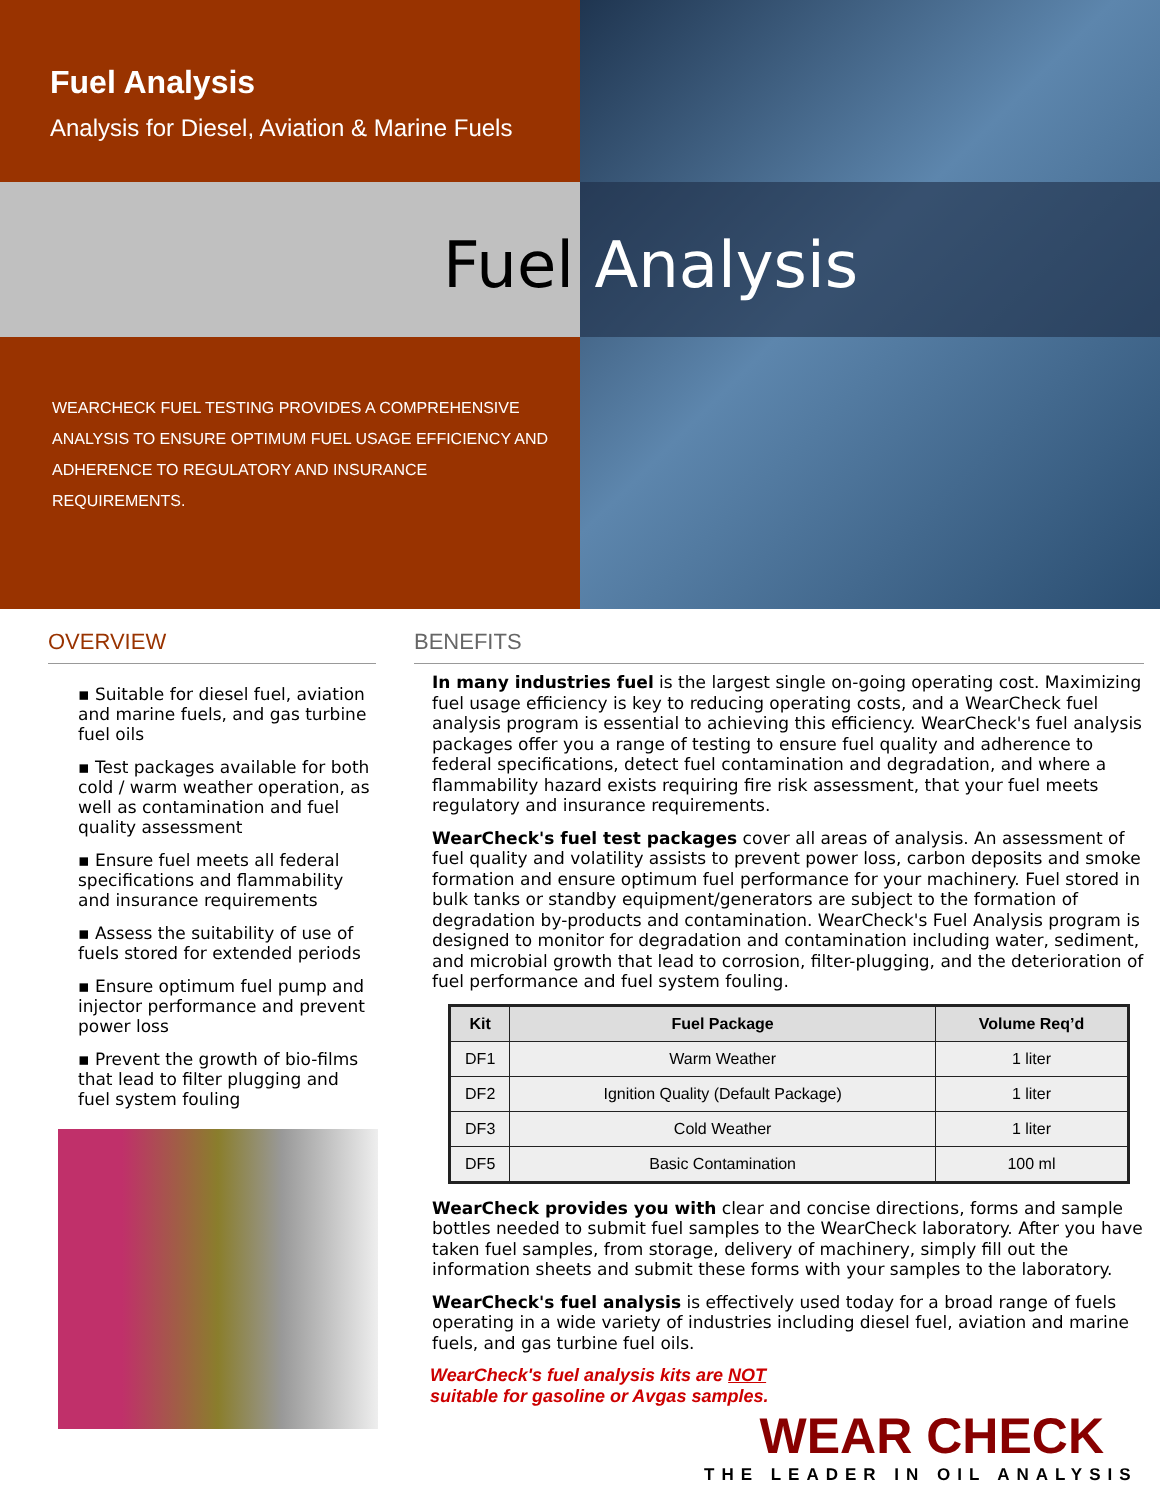Fuel Analysis
Analysis for Diesel, Aviation & Marine Fuels
WEARCHECK FUEL TESTING PROVIDES A COMPREHENSIVE ANALYSIS TO ENSURE OPTIMUM FUEL USAGE EFFICIENCY AND ADHERENCE TO REGULATORY AND INSURANCE REQUIREMENTS.
Fuel Analysis
OVERVIEW
▪ Suitable for diesel fuel, aviation and marine fuels, and gas turbine fuel oils
▪ Test packages available for both cold / warm weather operation, as well as contamination and fuel quality assessment
▪ Ensure fuel meets all federal specifications and flammability and insurance requirements
▪ Assess the suitability of use of fuels stored for extended periods
▪ Ensure optimum fuel pump and injector performance and prevent power loss
▪ Prevent the growth of bio-films that lead to filter plugging and fuel system fouling
BENEFITS
In many industries fuel is the largest single on-going operating cost. Maximizing fuel usage efficiency is key to reducing operating costs, and a WearCheck fuel analysis program is essential to achieving this efficiency. WearCheck's fuel analysis packages offer you a range of testing to ensure fuel quality and adherence to federal specifications, detect fuel contamination and degradation, and where a flammability hazard exists requiring fire risk assessment, that your fuel meets regulatory and insurance requirements.
WearCheck's fuel test packages cover all areas of analysis. An assessment of fuel quality and volatility assists to prevent power loss, carbon deposits and smoke formation and ensure optimum fuel performance for your machinery. Fuel stored in bulk tanks or standby equipment/generators are subject to the formation of degradation by-products and contamination. WearCheck's Fuel Analysis program is designed to monitor for degradation and contamination including water, sediment, and microbial growth that lead to corrosion, filter-plugging, and the deterioration of fuel performance and fuel system fouling.
| Kit | Fuel Package | Volume Req’d |
| --- | --- | --- |
| DF1 | Warm Weather | 1 liter |
| DF2 | Ignition Quality (Default Package) | 1 liter |
| DF3 | Cold Weather | 1 liter |
| DF5 | Basic Contamination | 100 ml |
WearCheck provides you with clear and concise directions, forms and sample bottles needed to submit fuel samples to the WearCheck laboratory. After you have taken fuel samples, from storage, delivery of machinery, simply fill out the information sheets and submit these forms with your samples to the laboratory.
WearCheck's fuel analysis is effectively used today for a broad range of fuels operating in a wide variety of industries including diesel fuel, aviation and marine fuels, and gas turbine fuel oils.
WearCheck's fuel analysis kits are NOT
suitable for gasoline or Avgas samples.
WEAR CHECK
THE LEADER IN OIL ANALYSIS